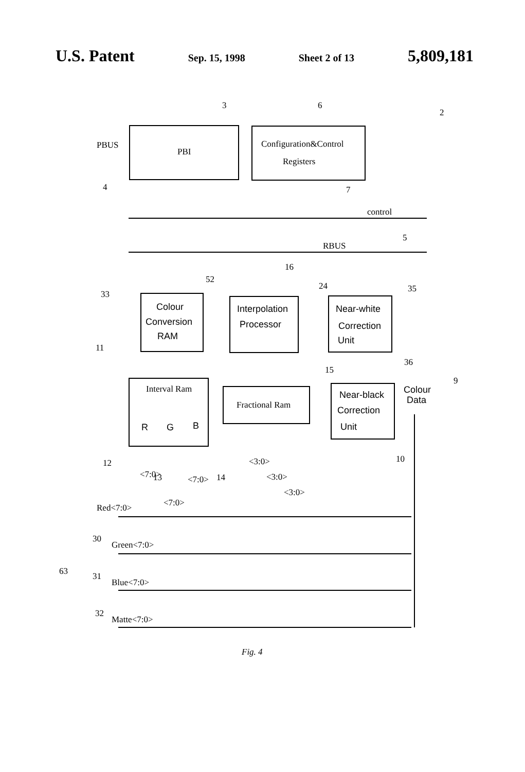U.S. Patent Sep. 15, 1998 Sheet 2 of 13 5,809,181
PBUS
PBI
Configuration&Control
Registers
control
RBUS
3
6
2
4
7
5
16
52
24
35
33
11
15
36
9
10
12
13
14
Interval Ram
Fractional Ram
Red<7:0>
30
Green<7:0>
31
Blue<7:0>
32
Matte<7:0>
63
Fig. 4
Colour
Conversion
RAM
Interpolation
Processor
Near-white
Correction
Unit
Near-black
Correction
Unit
Colour
Data
R
G
B
<7:0>
<7:0>
<7:0>
<3:0>
<3:0>
<3:0>